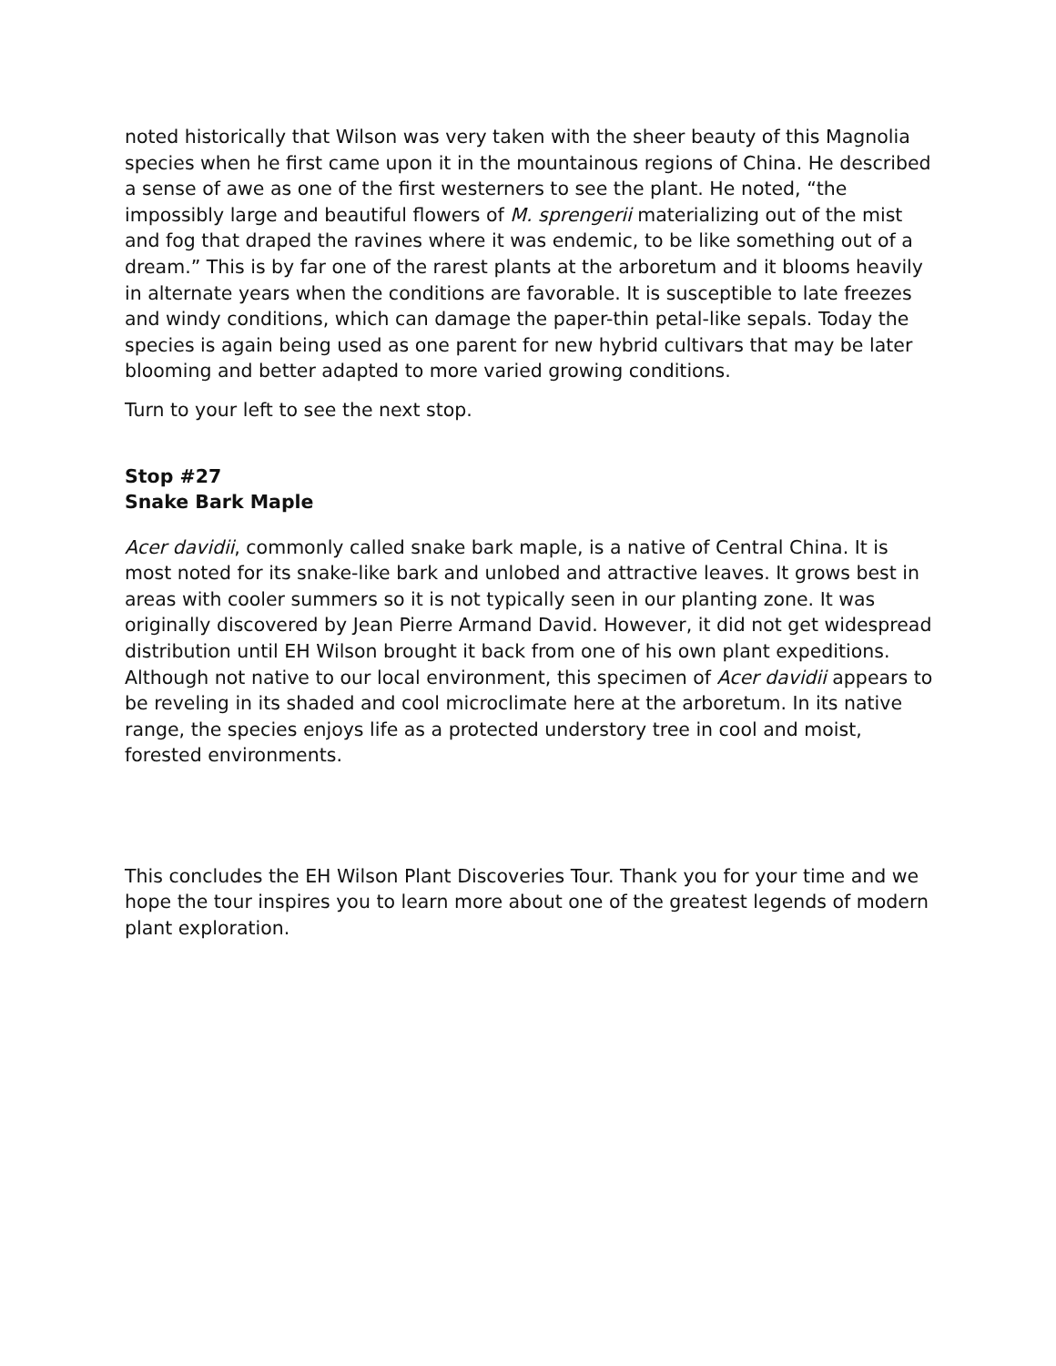noted historically that Wilson was very taken with the sheer beauty of this Magnolia species when he first came upon it in the mountainous regions of China. He described a sense of awe as one of the first westerners to see the plant. He noted, “the impossibly large and beautiful flowers of M. sprengerii materializing out of the mist and fog that draped the ravines where it was endemic, to be like something out of a dream.” This is by far one of the rarest plants at the arboretum and it blooms heavily in alternate years when the conditions are favorable. It is susceptible to late freezes and windy conditions, which can damage the paper-thin petal-like sepals. Today the species is again being used as one parent for new hybrid cultivars that may be later blooming and better adapted to more varied growing conditions.
Turn to your left to see the next stop.
Stop #27
Snake Bark Maple
Acer davidii, commonly called snake bark maple, is a native of Central China. It is most noted for its snake-like bark and unlobed and attractive leaves. It grows best in areas with cooler summers so it is not typically seen in our planting zone. It was originally discovered by Jean Pierre Armand David. However, it did not get widespread distribution until EH Wilson brought it back from one of his own plant expeditions. Although not native to our local environment, this specimen of Acer davidii appears to be reveling in its shaded and cool microclimate here at the arboretum. In its native range, the species enjoys life as a protected understory tree in cool and moist, forested environments.
This concludes the EH Wilson Plant Discoveries Tour. Thank you for your time and we hope the tour inspires you to learn more about one of the greatest legends of modern plant exploration.